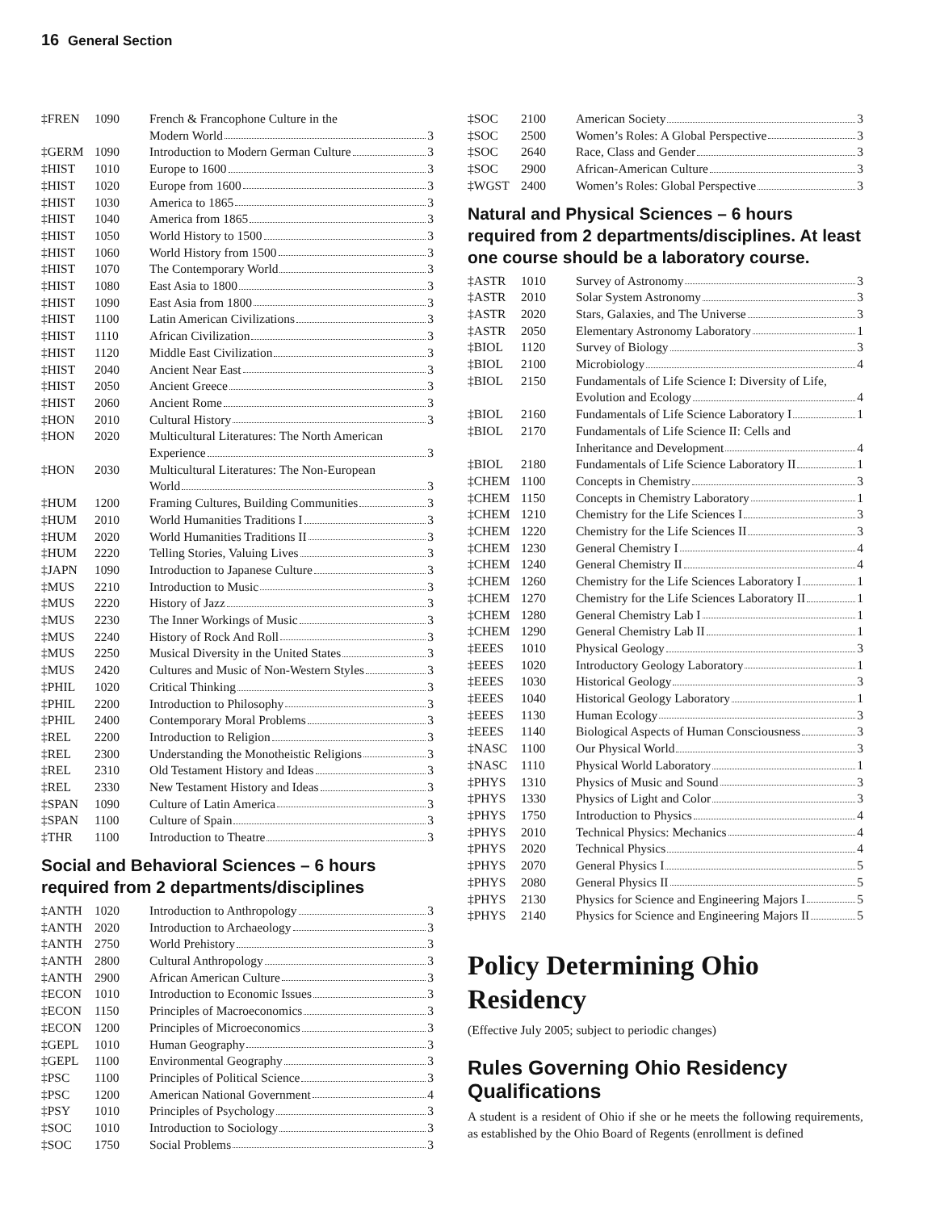16 General Section
| ‡FREN | 1090 | French & Francophone Culture in the |
| | | Modern World 3 |
| ‡GERM | 1090 | Introduction to Modern German Culture 3 |
| ‡HIST | 1010 | Europe to 1600 3 |
| ‡HIST | 1020 | Europe from 1600 3 |
| ‡HIST | 1030 | America to 1865 3 |
| ‡HIST | 1040 | America from 1865 3 |
| ‡HIST | 1050 | World History to 1500 3 |
| ‡HIST | 1060 | World History from 1500 3 |
| ‡HIST | 1070 | The Contemporary World 3 |
| ‡HIST | 1080 | East Asia to 1800 3 |
| ‡HIST | 1090 | East Asia from 1800 3 |
| ‡HIST | 1100 | Latin American Civilizations 3 |
| ‡HIST | 1110 | African Civilization 3 |
| ‡HIST | 1120 | Middle East Civilization 3 |
| ‡HIST | 2040 | Ancient Near East 3 |
| ‡HIST | 2050 | Ancient Greece 3 |
| ‡HIST | 2060 | Ancient Rome 3 |
| ‡HON | 2010 | Cultural History 3 |
| ‡HON | 2020 | Multicultural Literatures: The North American |
| | | Experience 3 |
| ‡HON | 2030 | Multicultural Literatures: The Non-European |
| | | World 3 |
| ‡HUM | 1200 | Framing Cultures, Building Communities 3 |
| ‡HUM | 2010 | World Humanities Traditions I 3 |
| ‡HUM | 2020 | World Humanities Traditions II 3 |
| ‡HUM | 2220 | Telling Stories, Valuing Lives 3 |
| ‡JAPN | 1090 | Introduction to Japanese Culture 3 |
| ‡MUS | 2210 | Introduction to Music 3 |
| ‡MUS | 2220 | History of Jazz 3 |
| ‡MUS | 2230 | The Inner Workings of Music 3 |
| ‡MUS | 2240 | History of Rock And Roll 3 |
| ‡MUS | 2250 | Musical Diversity in the United States 3 |
| ‡MUS | 2420 | Cultures and Music of Non-Western Styles 3 |
| ‡PHIL | 1020 | Critical Thinking 3 |
| ‡PHIL | 2200 | Introduction to Philosophy 3 |
| ‡PHIL | 2400 | Contemporary Moral Problems 3 |
| ‡REL | 2200 | Introduction to Religion 3 |
| ‡REL | 2300 | Understanding the Monotheistic Religions 3 |
| ‡REL | 2310 | Old Testament History and Ideas 3 |
| ‡REL | 2330 | New Testament History and Ideas 3 |
| ‡SPAN | 1090 | Culture of Latin America 3 |
| ‡SPAN | 1100 | Culture of Spain 3 |
| ‡THR | 1100 | Introduction to Theatre 3 |
Social and Behavioral Sciences – 6 hours required from 2 departments/disciplines
| ‡ANTH | 1020 | Introduction to Anthropology 3 |
| ‡ANTH | 2020 | Introduction to Archaeology 3 |
| ‡ANTH | 2750 | World Prehistory 3 |
| ‡ANTH | 2800 | Cultural Anthropology 3 |
| ‡ANTH | 2900 | African American Culture 3 |
| ‡ECON | 1010 | Introduction to Economic Issues 3 |
| ‡ECON | 1150 | Principles of Macroeconomics 3 |
| ‡ECON | 1200 | Principles of Microeconomics 3 |
| ‡GEPL | 1010 | Human Geography 3 |
| ‡GEPL | 1100 | Environmental Geography 3 |
| ‡PSC | 1100 | Principles of Political Science 3 |
| ‡PSC | 1200 | American National Government 4 |
| ‡PSY | 1010 | Principles of Psychology 3 |
| ‡SOC | 1010 | Introduction to Sociology 3 |
| ‡SOC | 1750 | Social Problems 3 |
| ‡SOC | 2100 | American Society 3 |
| ‡SOC | 2500 | Women’s Roles: A Global Perspective 3 |
| ‡SOC | 2640 | Race, Class and Gender 3 |
| ‡SOC | 2900 | African-American Culture 3 |
| ‡WGST | 2400 | Women’s Roles: Global Perspective 3 |
Natural and Physical Sciences – 6 hours required from 2 departments/disciplines. At least one course should be a laboratory course.
| ‡ASTR | 1010 | Survey of Astronomy 3 |
| ‡ASTR | 2010 | Solar System Astronomy 3 |
| ‡ASTR | 2020 | Stars, Galaxies, and The Universe 3 |
| ‡ASTR | 2050 | Elementary Astronomy Laboratory 1 |
| ‡BIOL | 1120 | Survey of Biology 3 |
| ‡BIOL | 2100 | Microbiology 4 |
| ‡BIOL | 2150 | Fundamentals of Life Science I: Diversity of Life, |
| | | Evolution and Ecology 4 |
| ‡BIOL | 2160 | Fundamentals of Life Science Laboratory I 1 |
| ‡BIOL | 2170 | Fundamentals of Life Science II: Cells and |
| | | Inheritance and Development 4 |
| ‡BIOL | 2180 | Fundamentals of Life Science Laboratory II 1 |
| ‡CHEM | 1100 | Concepts in Chemistry 3 |
| ‡CHEM | 1150 | Concepts in Chemistry Laboratory 1 |
| ‡CHEM | 1210 | Chemistry for the Life Sciences I 3 |
| ‡CHEM | 1220 | Chemistry for the Life Sciences II 3 |
| ‡CHEM | 1230 | General Chemistry I 4 |
| ‡CHEM | 1240 | General Chemistry II 4 |
| ‡CHEM | 1260 | Chemistry for the Life Sciences Laboratory I 1 |
| ‡CHEM | 1270 | Chemistry for the Life Sciences Laboratory II 1 |
| ‡CHEM | 1280 | General Chemistry Lab I 1 |
| ‡CHEM | 1290 | General Chemistry Lab II 1 |
| ‡EEES | 1010 | Physical Geology 3 |
| ‡EEES | 1020 | Introductory Geology Laboratory 1 |
| ‡EEES | 1030 | Historical Geology 3 |
| ‡EEES | 1040 | Historical Geology Laboratory 1 |
| ‡EEES | 1130 | Human Ecology 3 |
| ‡EEES | 1140 | Biological Aspects of Human Consciousness 3 |
| ‡NASC | 1100 | Our Physical World 3 |
| ‡NASC | 1110 | Physical World Laboratory 1 |
| ‡PHYS | 1310 | Physics of Music and Sound 3 |
| ‡PHYS | 1330 | Physics of Light and Color 3 |
| ‡PHYS | 1750 | Introduction to Physics 4 |
| ‡PHYS | 2010 | Technical Physics: Mechanics 4 |
| ‡PHYS | 2020 | Technical Physics 4 |
| ‡PHYS | 2070 | General Physics I 5 |
| ‡PHYS | 2080 | General Physics II 5 |
| ‡PHYS | 2130 | Physics for Science and Engineering Majors I 5 |
| ‡PHYS | 2140 | Physics for Science and Engineering Majors II 5 |
Policy Determining Ohio Residency
(Effective July 2005; subject to periodic changes)
Rules Governing Ohio Residency Qualifications
A student is a resident of Ohio if she or he meets the following requirements, as established by the Ohio Board of Regents (enrollment is defined